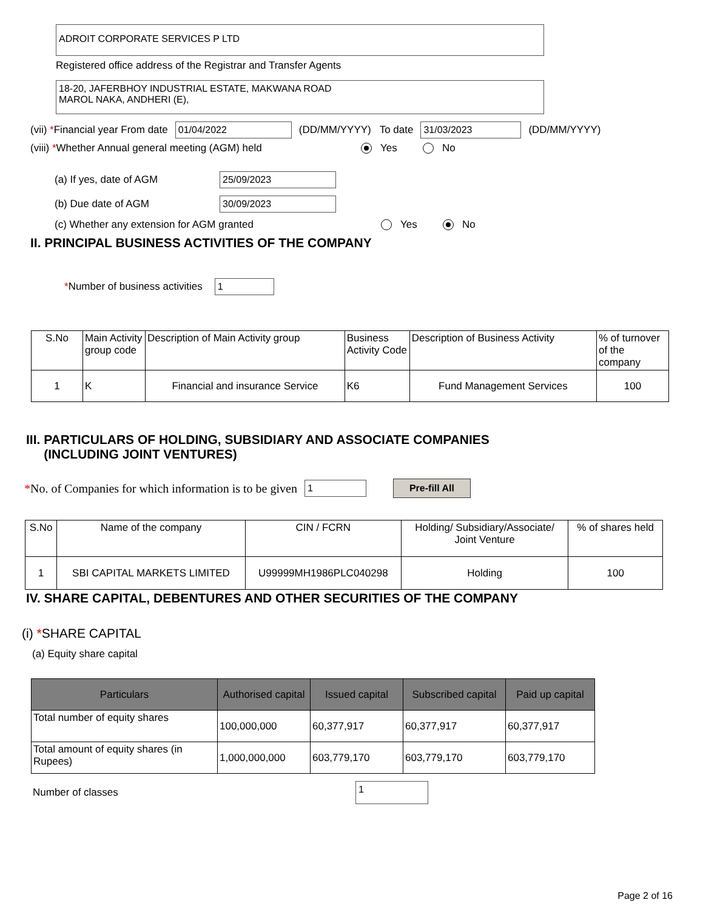ADROIT CORPORATE SERVICES P LTD
Registered office address of the Registrar and Transfer Agents
18-20, JAFERBHOY INDUSTRIAL ESTATE, MAKWANA ROAD
MAROL NAKA, ANDHERI (E),
(vii) *Financial year From date 01/04/2022 (DD/MM/YYYY) To date 31/03/2023 (DD/MM/YYYY)
(viii) *Whether Annual general meeting (AGM) held Yes No
(a) If yes, date of AGM 25/09/2023
(b) Due date of AGM 30/09/2023
(c) Whether any extension for AGM granted Yes No
II. PRINCIPAL BUSINESS ACTIVITIES OF THE COMPANY
*Number of business activities 1
| S.No | Main Activity group code | Description of Main Activity group | Business Activity Code | Description of Business Activity | % of turnover of the company |
| --- | --- | --- | --- | --- | --- |
| 1 | K | Financial and insurance Service | K6 | Fund Management Services | 100 |
III. PARTICULARS OF HOLDING, SUBSIDIARY AND ASSOCIATE COMPANIES
(INCLUDING JOINT VENTURES)
*No. of Companies for which information is to be given 1 Pre-fill All
| S.No | Name of the company | CIN / FCRN | Holding/ Subsidiary/Associate/ Joint Venture | % of shares held |
| --- | --- | --- | --- | --- |
| 1 | SBI CAPITAL MARKETS LIMITED | U99999MH1986PLC040298 | Holding | 100 |
IV. SHARE CAPITAL, DEBENTURES AND OTHER SECURITIES OF THE COMPANY
(i) *SHARE CAPITAL
(a) Equity share capital
| Particulars | Authorised capital | Issued capital | Subscribed capital | Paid up capital |
| --- | --- | --- | --- | --- |
| Total number of equity shares | 100,000,000 | 60,377,917 | 60,377,917 | 60,377,917 |
| Total amount of equity shares (in Rupees) | 1,000,000,000 | 603,779,170 | 603,779,170 | 603,779,170 |
Number of classes 1
Page 2 of 16